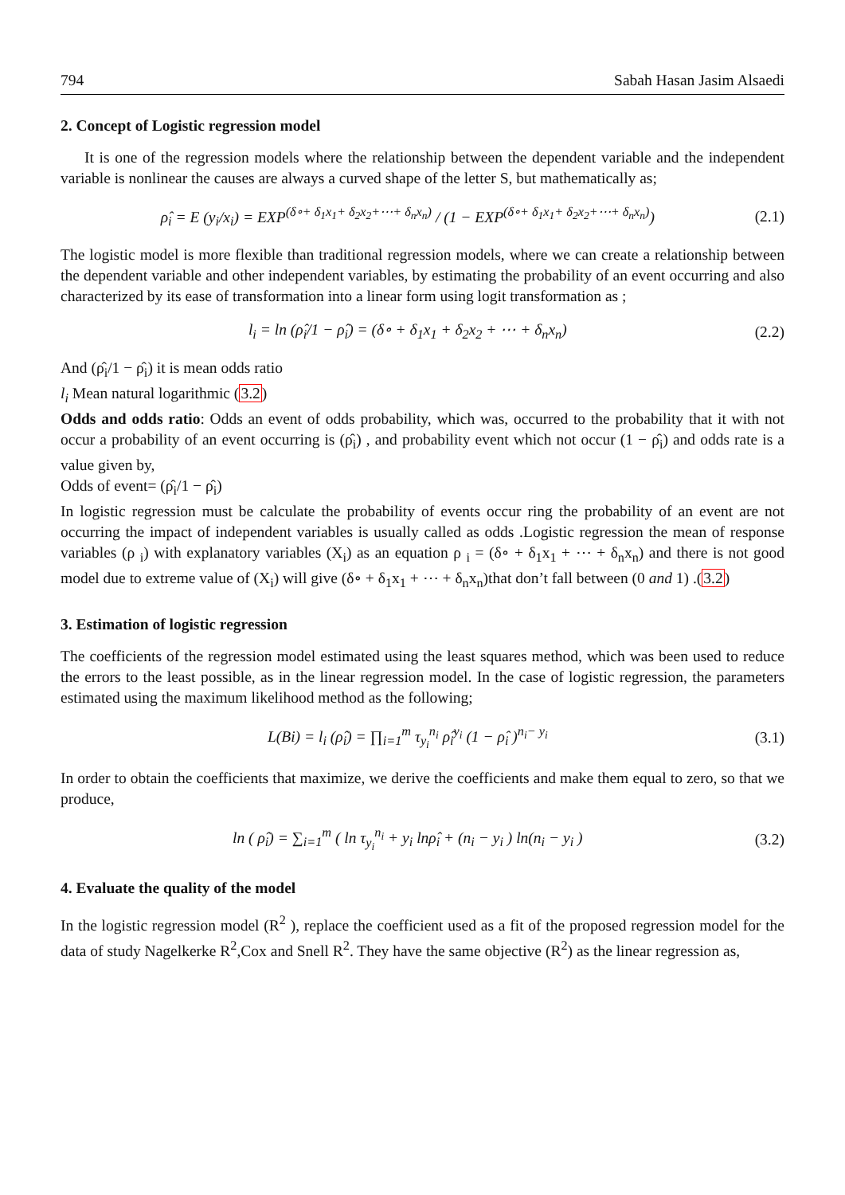794 Sabah Hasan Jasim Alsaedi
2. Concept of Logistic regression model
It is one of the regression models where the relationship between the dependent variable and the independent variable is nonlinear the causes are always a curved shape of the letter S, but mathematically as;
ρ̂<sub>i</sub> = E (y<sub>i</sub>/x<sub>i</sub>) = EXP<sup>(δ∘+ δ<sub>1</sub>x<sub>1</sub>+ δ<sub>2</sub>x<sub>2</sub>+⋯+ δ<sub>n</sub>x<sub>n</sub>)</sup> / (1 − EXP<sup>(δ∘+ δ<sub>1</sub>x<sub>1</sub>+ δ<sub>2</sub>x<sub>2</sub>+⋯+ δ<sub>n</sub>x<sub>n</sub>)</sup>) (2.1)
The logistic model is more flexible than traditional regression models, where we can create a relationship between the dependent variable and other independent variables, by estimating the probability of an event occurring and also characterized by its ease of transformation into a linear form using logit transformation as ;
l<sub>i</sub> = ln (ρ̂<sub>i</sub>/1 − ρ̂<sub>i</sub>) = (δ∘ + δ<sub>1</sub>x<sub>1</sub> + δ<sub>2</sub>x<sub>2</sub> + ⋯ + δ<sub>n</sub>x<sub>n</sub>) (2.2)
And (ρ̂<sub>i</sub>/1 − ρ̂<sub>i</sub>) it is mean odds ratio
l<sub>i</sub> Mean natural logarithmic (3.2)
Odds and odds ratio: Odds an event of odds probability, which was, occurred to the probability that it with not occur a probability of an event occurring is (ρ̂<sub>i</sub>) , and probability event which not occur (1 − ρ̂<sub>i</sub>) and odds rate is a value given by,
Odds of event= (ρ̂<sub>i</sub>/1 − ρ̂<sub>i</sub>)
In logistic regression must be calculate the probability of events occur ring the probability of an event are not occurring the impact of independent variables is usually called as odds .Logistic regression the mean of response variables (ρ <sub>i</sub>) with explanatory variables (X<sub>i</sub>) as an equation ρ <sub>i</sub> = (δ∘ + δ<sub>1</sub>x<sub>1</sub> + ⋯ + δ<sub>n</sub>x<sub>n</sub>) and there is not good model due to extreme value of (X<sub>i</sub>) will give (δ∘ + δ<sub>1</sub>x<sub>1</sub> + ⋯ + δ<sub>n</sub>x<sub>n</sub>)that don’t fall between (0 and 1) .(3.2)
3. Estimation of logistic regression
The coefficients of the regression model estimated using the least squares method, which was been used to reduce the errors to the least possible, as in the linear regression model. In the case of logistic regression, the parameters estimated using the maximum likelihood method as the following;
L(Bi) = l<sub>i</sub> (ρ̂<sub>i</sub>) = ∏<sub>i=1</sub><sup>m</sup> τ<sub>y<sub>i</sub></sub><sup>n<sub>i</sub></sup> ρ̂<sub>i</sub><sup>y<sub>i</sub></sup> (1 − ρ̂<sub>i</sub> )<sup>n<sub>i</sub>− y<sub>i</sub></sup> (3.1)
In order to obtain the coefficients that maximize, we derive the coefficients and make them equal to zero, so that we produce,
ln ( ρ̂<sub>i</sub>) = ∑<sub>i=1</sub><sup>m</sup> ( ln τ<sub>y<sub>i</sub></sub><sup>n<sub>i</sub></sup> + y<sub>i</sub> lnρ̂<sub>i</sub> + (n<sub>i</sub> − y<sub>i</sub> ) ln(n<sub>i</sub> − y<sub>i</sub> ) (3.2)
4. Evaluate the quality of the model
In the logistic regression model (R<sup>2</sup> ), replace the coefficient used as a fit of the proposed regression model for the data of study Nagelkerke R<sup>2</sup>,Cox and Snell R<sup>2</sup>. They have the same objective (R<sup>2</sup>) as the linear regression as,